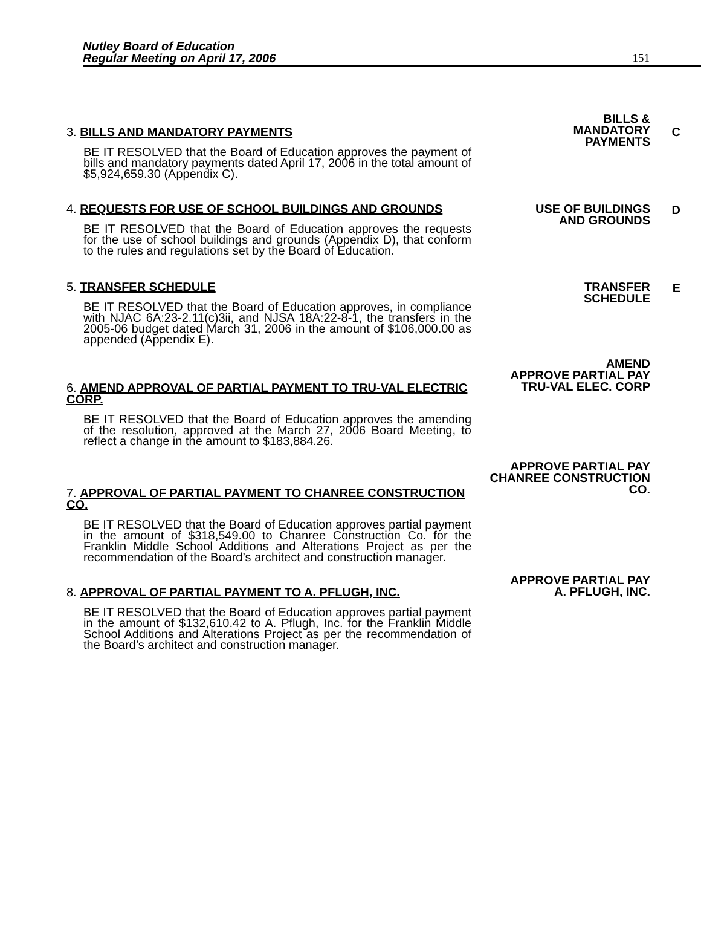Nutley Board of Education
Regular Meeting on April 17, 2006
151
3. BILLS AND MANDATORY PAYMENTS
BE IT RESOLVED that the Board of Education approves the payment of bills and mandatory payments dated April 17, 2006 in the total amount of $5,924,659.30 (Appendix C).
BILLS &
MANDATORY
PAYMENTS
C
4. REQUESTS FOR USE OF SCHOOL BUILDINGS AND GROUNDS
BE IT RESOLVED that the Board of Education approves the requests for the use of school buildings and grounds (Appendix D), that conform to the rules and regulations set by the Board of Education.
USE OF BUILDINGS
AND GROUNDS
D
5. TRANSFER SCHEDULE
BE IT RESOLVED that the Board of Education approves, in compliance with NJAC 6A:23-2.11(c)3ii, and NJSA 18A:22-8-1, the transfers in the 2005-06 budget dated March 31, 2006 in the amount of $106,000.00 as appended (Appendix E).
TRANSFER
SCHEDULE
E
6. AMEND APPROVAL OF PARTIAL PAYMENT TO TRU-VAL ELECTRIC CORP.
BE IT RESOLVED that the Board of Education approves the amending of the resolution, approved at the March 27, 2006 Board Meeting, to reflect a change in the amount to $183,884.26.
AMEND
APPROVE PARTIAL PAY
TRU-VAL ELEC. CORP
7. APPROVAL OF PARTIAL PAYMENT TO CHANREE CONSTRUCTION CO.
BE IT RESOLVED that the Board of Education approves partial payment in the amount of $318,549.00 to Chanree Construction Co. for the Franklin Middle School Additions and Alterations Project as per the recommendation of the Board’s architect and construction manager.
APPROVE PARTIAL PAY
CHANREE CONSTRUCTION CO.
8. APPROVAL OF PARTIAL PAYMENT TO A. PFLUGH, INC.
BE IT RESOLVED that the Board of Education approves partial payment in the amount of $132,610.42 to A. Pflugh, Inc. for the Franklin Middle School Additions and Alterations Project as per the recommendation of the Board’s architect and construction manager.
APPROVE PARTIAL PAY
A. PFLUGH, INC.